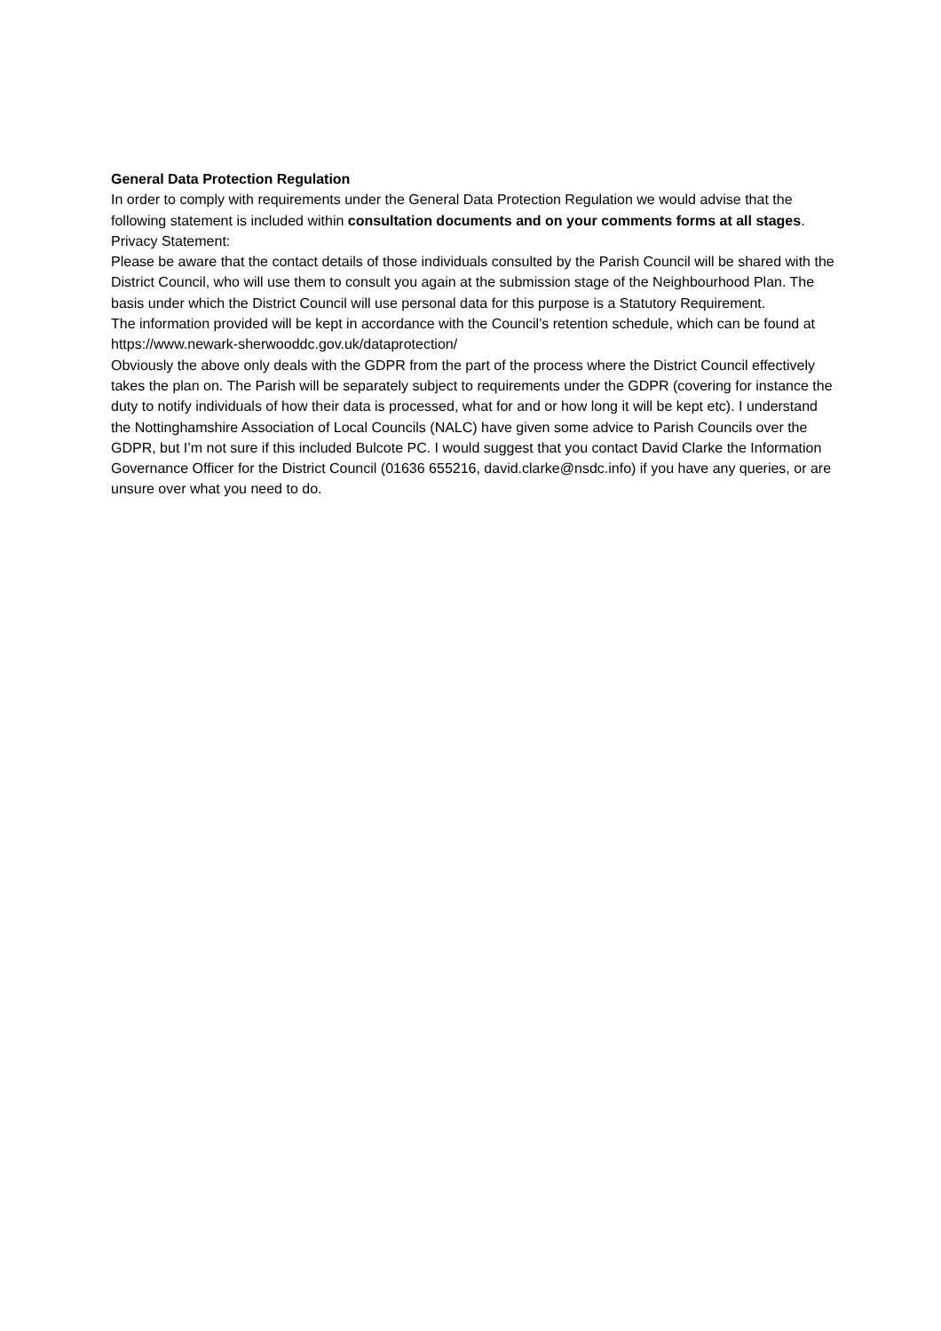General Data Protection Regulation
In order to comply with requirements under the General Data Protection Regulation we would advise that the following statement is included within consultation documents and on your comments forms at all stages.
Privacy Statement:
Please be aware that the contact details of those individuals consulted by the Parish Council will be shared with the District Council, who will use them to consult you again at the submission stage of the Neighbourhood Plan. The basis under which the District Council will use personal data for this purpose is a Statutory Requirement.
The information provided will be kept in accordance with the Council’s retention schedule, which can be found at https://www.newark-sherwooddc.gov.uk/dataprotection/
Obviously the above only deals with the GDPR from the part of the process where the District Council effectively takes the plan on. The Parish will be separately subject to requirements under the GDPR (covering for instance the duty to notify individuals of how their data is processed, what for and or how long it will be kept etc). I understand the Nottinghamshire Association of Local Councils (NALC) have given some advice to Parish Councils over the GDPR, but I’m not sure if this included Bulcote PC. I would suggest that you contact David Clarke the Information Governance Officer for the District Council (01636 655216, david.clarke@nsdc.info) if you have any queries, or are unsure over what you need to do.